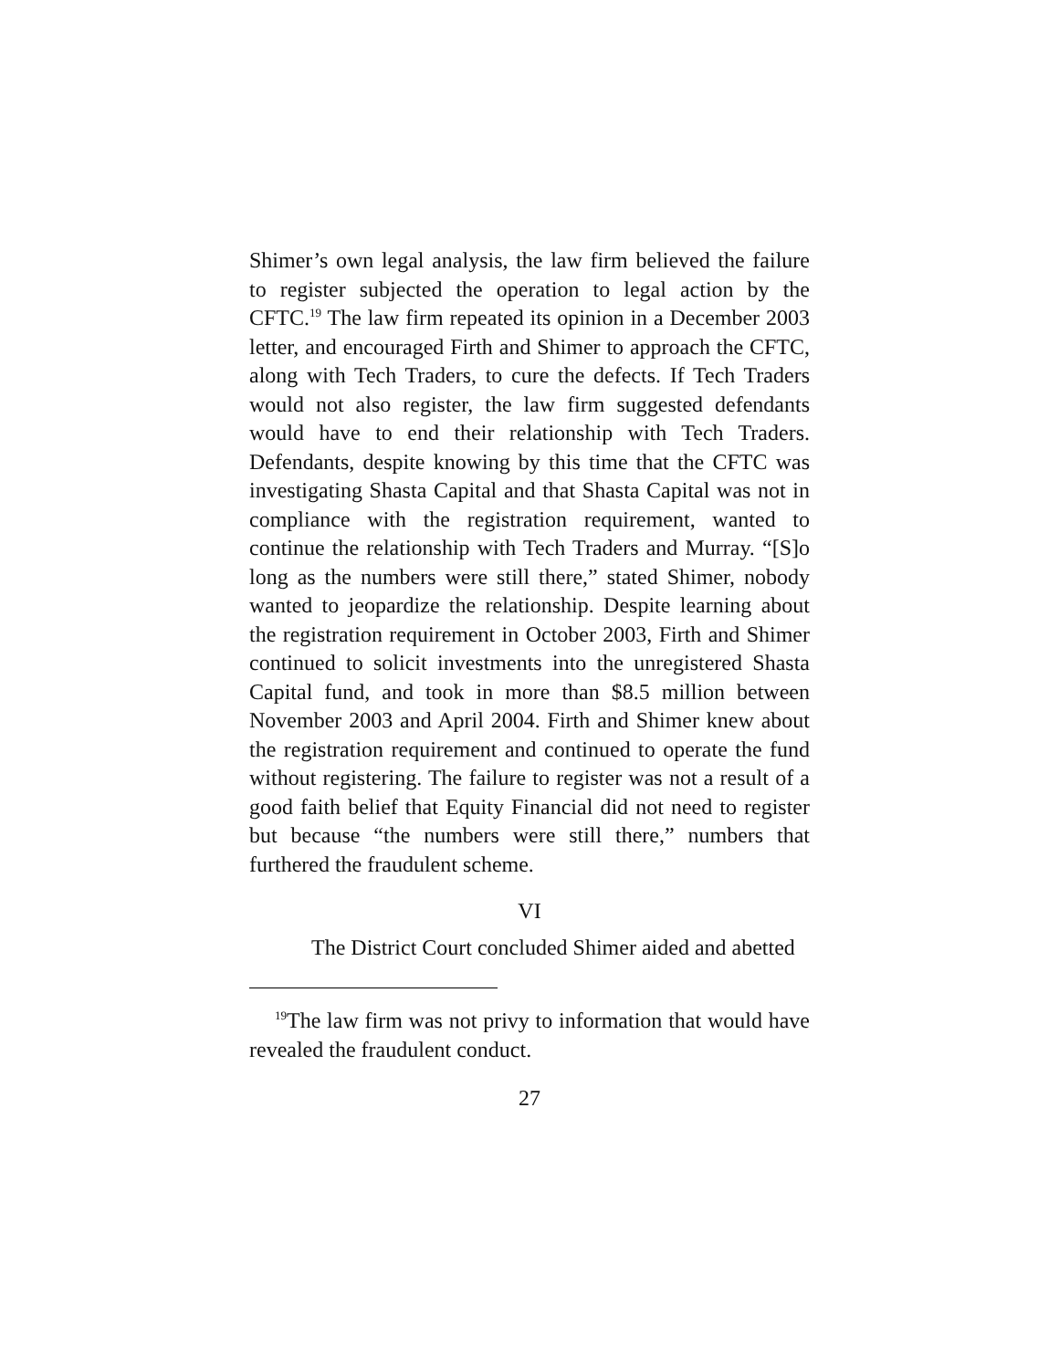Shimer’s own legal analysis, the law firm believed the failure to register subjected the operation to legal action by the CFTC.<sup>19</sup> The law firm repeated its opinion in a December 2003 letter, and encouraged Firth and Shimer to approach the CFTC, along with Tech Traders, to cure the defects. If Tech Traders would not also register, the law firm suggested defendants would have to end their relationship with Tech Traders. Defendants, despite knowing by this time that the CFTC was investigating Shasta Capital and that Shasta Capital was not in compliance with the registration requirement, wanted to continue the relationship with Tech Traders and Murray. “[S]o long as the numbers were still there,” stated Shimer, nobody wanted to jeopardize the relationship. Despite learning about the registration requirement in October 2003, Firth and Shimer continued to solicit investments into the unregistered Shasta Capital fund, and took in more than $8.5 million between November 2003 and April 2004. Firth and Shimer knew about the registration requirement and continued to operate the fund without registering. The failure to register was not a result of a good faith belief that Equity Financial did not need to register but because “the numbers were still there,” numbers that furthered the fraudulent scheme.
VI
The District Court concluded Shimer aided and abetted
<sup>19</sup> The law firm was not privy to information that would have revealed the fraudulent conduct.
27